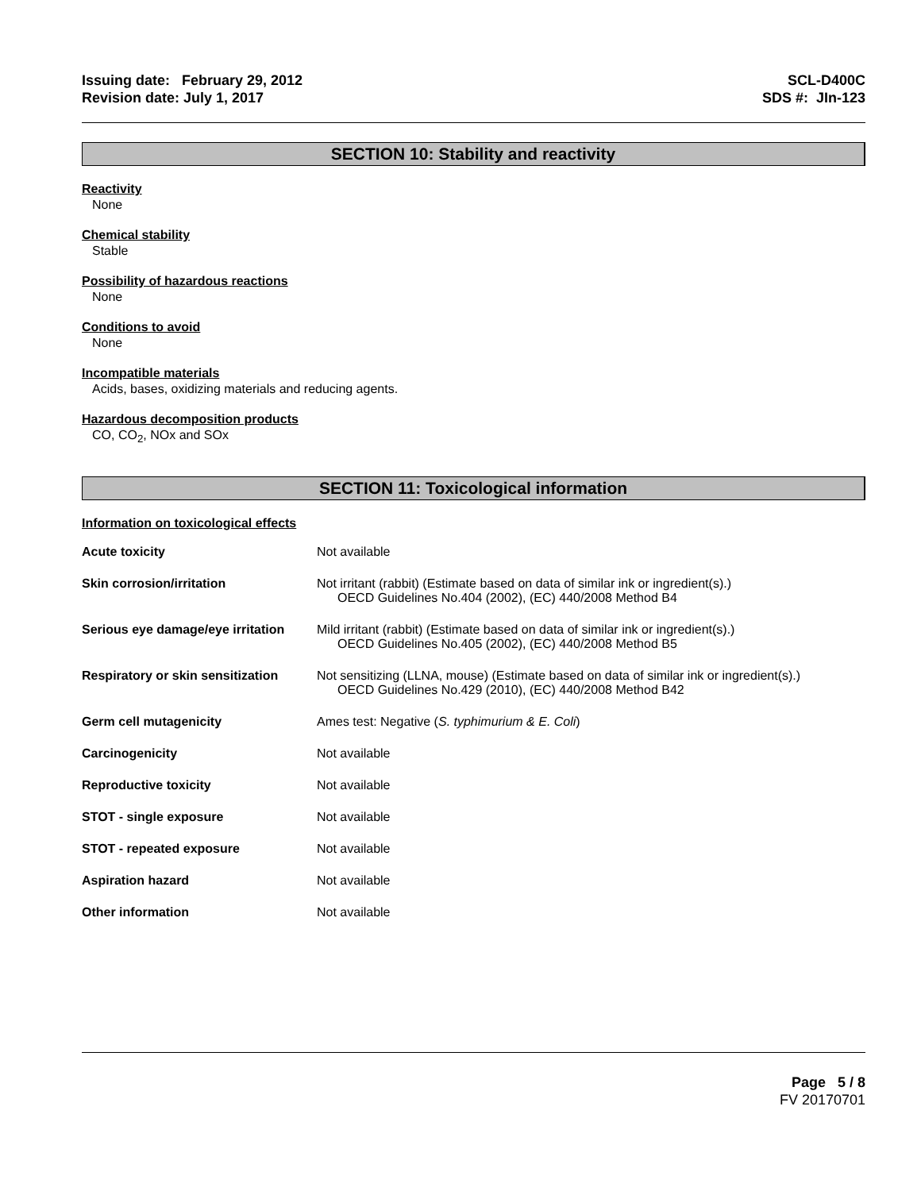Issuing date: February 29, 2012
Revision date: July 1, 2017
SCL-D400C
SDS #: JIn-123
SECTION 10: Stability and reactivity
Reactivity
None
Chemical stability
Stable
Possibility of hazardous reactions
None
Conditions to avoid
None
Incompatible materials
Acids, bases, oxidizing materials and reducing agents.
Hazardous decomposition products
CO, CO<sub>2</sub>, NOx and SOx
SECTION 11: Toxicological information
Information on toxicological effects
| Acute toxicity | Not available |
| Skin corrosion/irritation | Not irritant (rabbit) (Estimate based on data of similar ink or ingredient(s).) OECD Guidelines No.404 (2002), (EC) 440/2008 Method B4 |
| Serious eye damage/eye irritation | Mild irritant (rabbit) (Estimate based on data of similar ink or ingredient(s).) OECD Guidelines No.405 (2002), (EC) 440/2008 Method B5 |
| Respiratory or skin sensitization | Not sensitizing (LLNA, mouse) (Estimate based on data of similar ink or ingredient(s).) OECD Guidelines No.429 (2010), (EC) 440/2008 Method B42 |
| Germ cell mutagenicity | Ames test: Negative ( S. typhimurium & E. Coli ) |
| Carcinogenicity | Not available |
| Reproductive toxicity | Not available |
| STOT - single exposure | Not available |
| STOT - repeated exposure | Not available |
| Aspiration hazard | Not available |
| Other information | Not available |
Page 5 / 8
FV 20170701